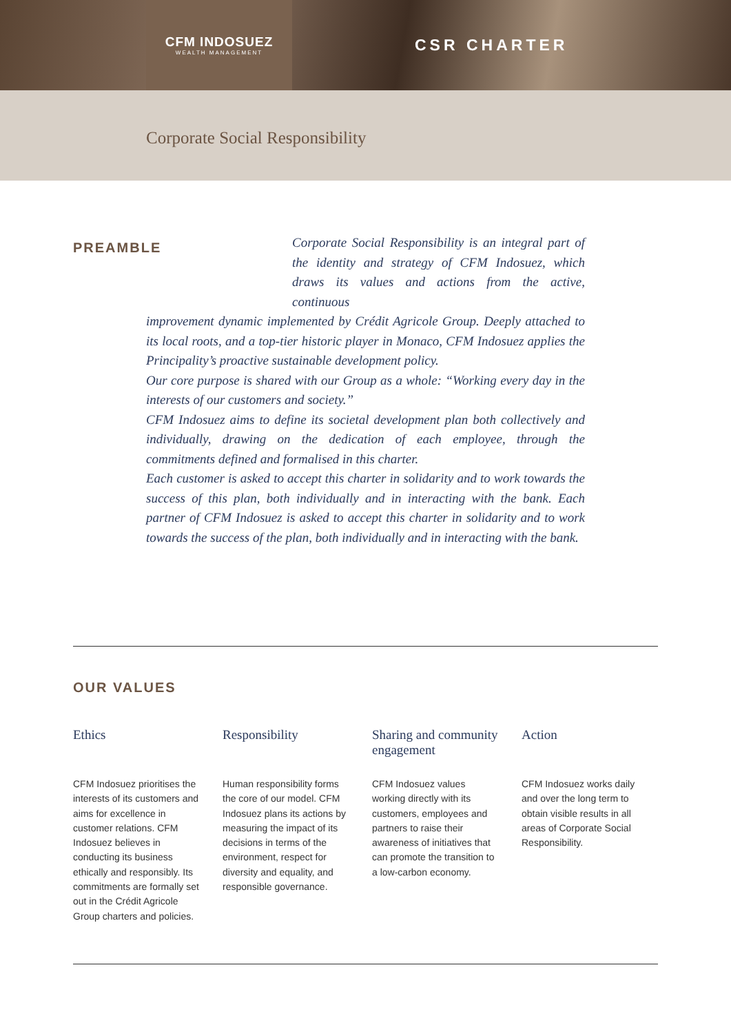CFM INDOSUEZ
WEALTH MANAGEMENT
CSR CHARTER
Corporate Social Responsibility
PREAMBLE
Corporate Social Responsibility is an integral part of the identity and strategy of CFM Indosuez, which draws its values and actions from the active, continuous
improvement dynamic implemented by Crédit Agricole Group. Deeply attached to its local roots, and a top-tier historic player in Monaco, CFM Indosuez applies the Principality’s proactive sustainable development policy.
Our core purpose is shared with our Group as a whole: “Working every day in the interests of our customers and society.”
CFM Indosuez aims to define its societal development plan both collectively and individually, drawing on the dedication of each employee, through the commitments defined and formalised in this charter.
Each customer is asked to accept this charter in solidarity and to work towards the success of this plan, both individually and in interacting with the bank. Each partner of CFM Indosuez is asked to accept this charter in solidarity and to work towards the success of the plan, both individually and in interacting with the bank.
OUR VALUES
Ethics
CFM Indosuez prioritises the interests of its customers and aims for excellence in customer relations. CFM Indosuez believes in conducting its business ethically and responsibly. Its commitments are formally set out in the Crédit Agricole Group charters and policies.
Responsibility
Human responsibility forms the core of our model. CFM Indosuez plans its actions by measuring the impact of its decisions in terms of the environment, respect for diversity and equality, and responsible governance.
Sharing and community engagement
CFM Indosuez values working directly with its customers, employees and partners to raise their awareness of initiatives that can promote the transition to a low-carbon economy.
Action
CFM Indosuez works daily and over the long term to obtain visible results in all areas of Corporate Social Responsibility.